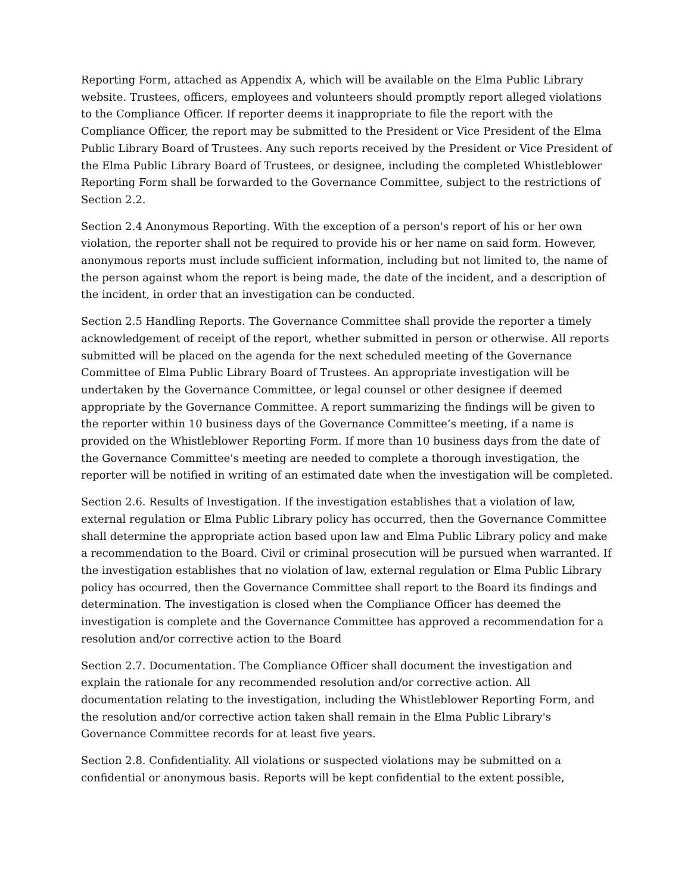Reporting Form, attached as Appendix A, which will be available on the Elma Public Library website. Trustees, officers, employees and volunteers should promptly report alleged violations to the Compliance Officer. If reporter deems it inappropriate to file the report with the Compliance Officer, the report may be submitted to the President or Vice President of the Elma Public Library Board of Trustees. Any such reports received by the President or Vice President of the Elma Public Library Board of Trustees, or designee, including the completed Whistleblower Reporting Form shall be forwarded to the Governance Committee, subject to the restrictions of Section 2.2.
Section 2.4 Anonymous Reporting. With the exception of a person's report of his or her own violation, the reporter shall not be required to provide his or her name on said form. However, anonymous reports must include sufficient information, including but not limited to, the name of the person against whom the report is being made, the date of the incident, and a description of the incident, in order that an investigation can be conducted.
Section 2.5 Handling Reports. The Governance Committee shall provide the reporter a timely acknowledgement of receipt of the report, whether submitted in person or otherwise. All reports submitted will be placed on the agenda for the next scheduled meeting of the Governance Committee of Elma Public Library Board of Trustees. An appropriate investigation will be undertaken by the Governance Committee, or legal counsel or other designee if deemed appropriate by the Governance Committee. A report summarizing the findings will be given to the reporter within 10 business days of the Governance Committee’s meeting, if a name is provided on the Whistleblower Reporting Form. If more than 10 business days from the date of the Governance Committee's meeting are needed to complete a thorough investigation, the reporter will be notified in writing of an estimated date when the investigation will be completed.
Section 2.6. Results of Investigation. If the investigation establishes that a violation of law, external regulation or Elma Public Library policy has occurred, then the Governance Committee shall determine the appropriate action based upon law and Elma Public Library policy and make a recommendation to the Board. Civil or criminal prosecution will be pursued when warranted. If the investigation establishes that no violation of law, external regulation or Elma Public Library policy has occurred, then the Governance Committee shall report to the Board its findings and determination. The investigation is closed when the Compliance Officer has deemed the investigation is complete and the Governance Committee has approved a recommendation for a resolution and/or corrective action to the Board
Section 2.7. Documentation. The Compliance Officer shall document the investigation and explain the rationale for any recommended resolution and/or corrective action. All documentation relating to the investigation, including the Whistleblower Reporting Form, and the resolution and/or corrective action taken shall remain in the Elma Public Library's Governance Committee records for at least five years.
Section 2.8. Confidentiality. All violations or suspected violations may be submitted on a confidential or anonymous basis. Reports will be kept confidential to the extent possible,